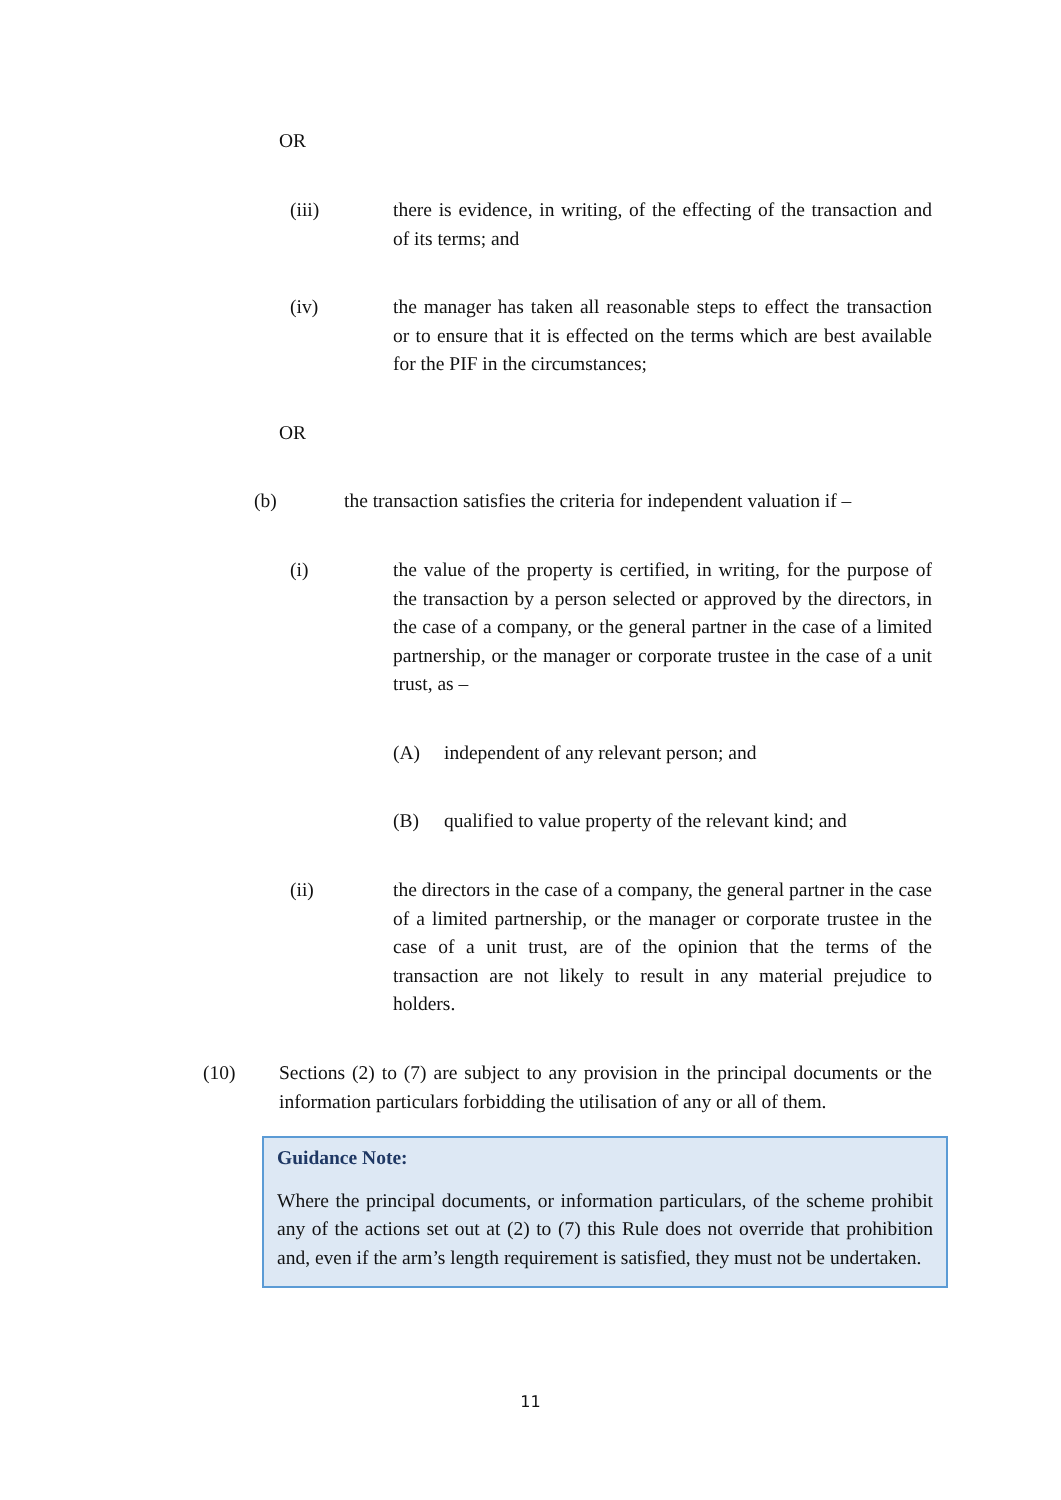OR
(iii) there is evidence, in writing, of the effecting of the transaction and of its terms; and
(iv) the manager has taken all reasonable steps to effect the transaction or to ensure that it is effected on the terms which are best available for the PIF in the circumstances;
OR
(b) the transaction satisfies the criteria for independent valuation if –
(i) the value of the property is certified, in writing, for the purpose of the transaction by a person selected or approved by the directors, in the case of a company, or the general partner in the case of a limited partnership, or the manager or corporate trustee in the case of a unit trust, as –
(A) independent of any relevant person; and
(B) qualified to value property of the relevant kind; and
(ii) the directors in the case of a company, the general partner in the case of a limited partnership, or the manager or corporate trustee in the case of a unit trust, are of the opinion that the terms of the transaction are not likely to result in any material prejudice to holders.
(10) Sections (2) to (7) are subject to any provision in the principal documents or the information particulars forbidding the utilisation of any or all of them.
Guidance Note:
Where the principal documents, or information particulars, of the scheme prohibit any of the actions set out at (2) to (7) this Rule does not override that prohibition and, even if the arm’s length requirement is satisfied, they must not be undertaken.
11